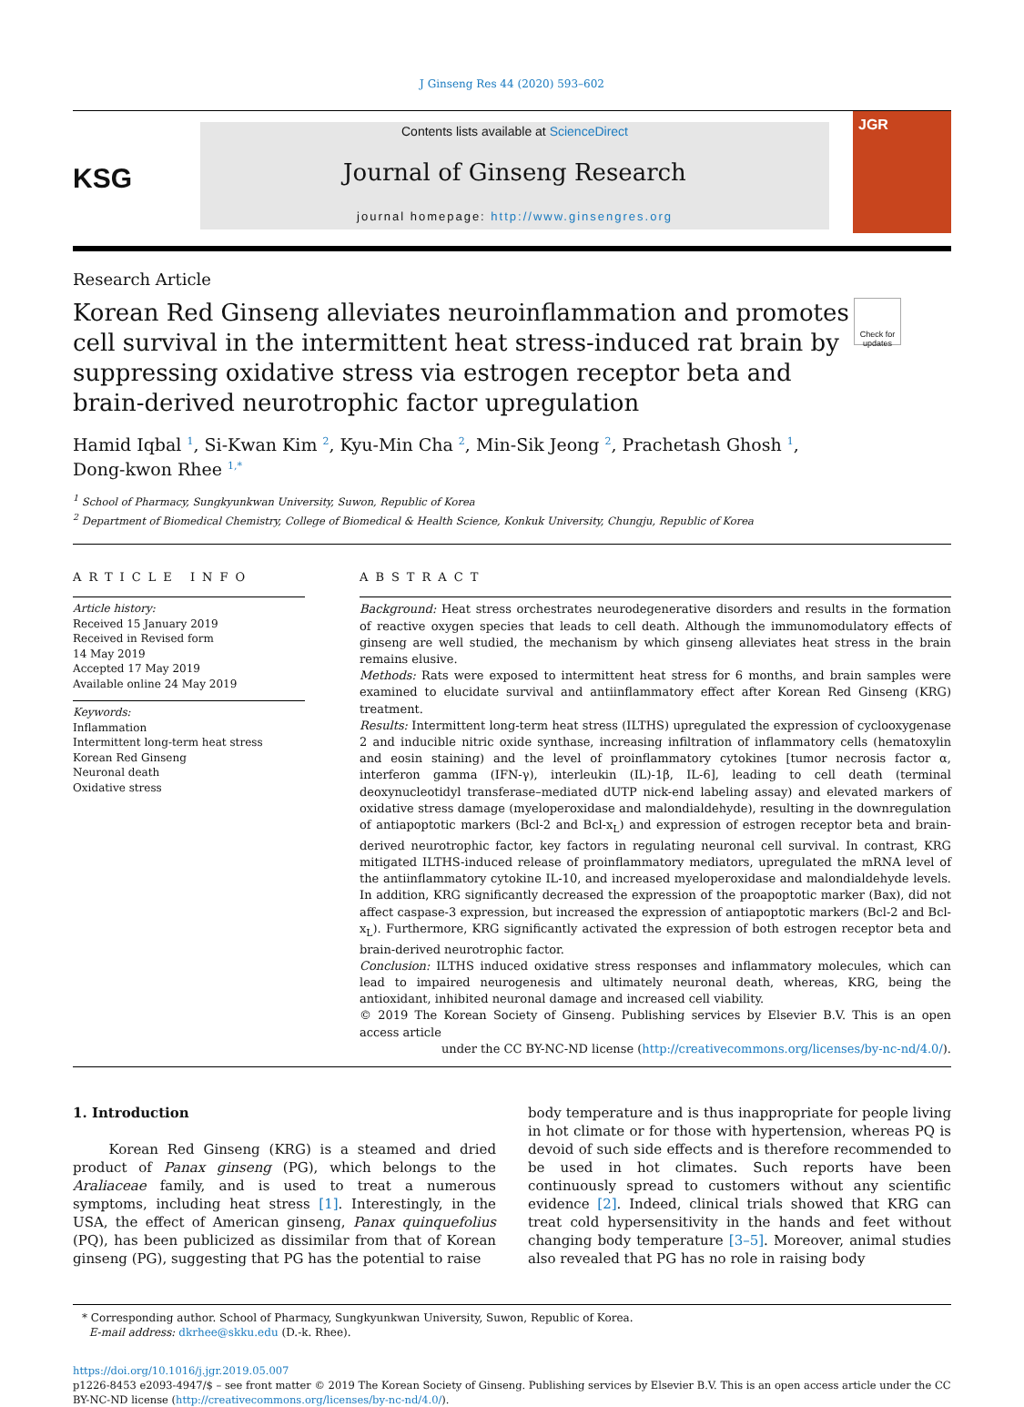J Ginseng Res 44 (2020) 593–602
KSG
Contents lists available at ScienceDirect
Journal of Ginseng Research
journal homepage: http://www.ginsengres.org
JGR
Research Article
Korean Red Ginseng alleviates neuroinflammation and promotes cell survival in the intermittent heat stress-induced rat brain by suppressing oxidative stress via estrogen receptor beta and brain-derived neurotrophic factor upregulation
Check for updates
Hamid Iqbal <sup>1</sup>, Si-Kwan Kim <sup>2</sup>, Kyu-Min Cha <sup>2</sup>, Min-Sik Jeong <sup>2</sup>, Prachetash Ghosh <sup>1</sup>,
Dong-kwon Rhee <sup>1,*</sup>
<sup>1</sup> School of Pharmacy, Sungkyunkwan University, Suwon, Republic of Korea
<sup>2</sup> Department of Biomedical Chemistry, College of Biomedical & Health Science, Konkuk University, Chungju, Republic of Korea
ARTICLE INFO
Article history:
Received 15 January 2019
Received in Revised form
14 May 2019
Accepted 17 May 2019
Available online 24 May 2019
Keywords:
Inflammation
Intermittent long-term heat stress
Korean Red Ginseng
Neuronal death
Oxidative stress
ABSTRACT
Background: Heat stress orchestrates neurodegenerative disorders and results in the formation of reactive oxygen species that leads to cell death. Although the immunomodulatory effects of ginseng are well studied, the mechanism by which ginseng alleviates heat stress in the brain remains elusive.
Methods: Rats were exposed to intermittent heat stress for 6 months, and brain samples were examined to elucidate survival and antiinflammatory effect after Korean Red Ginseng (KRG) treatment.
Results: Intermittent long-term heat stress (ILTHS) upregulated the expression of cyclooxygenase 2 and inducible nitric oxide synthase, increasing infiltration of inflammatory cells (hematoxylin and eosin staining) and the level of proinflammatory cytokines [tumor necrosis factor α, interferon gamma (IFN-γ), interleukin (IL)-1β, IL-6], leading to cell death (terminal deoxynucleotidyl transferase–mediated dUTP nick-end labeling assay) and elevated markers of oxidative stress damage (myeloperoxidase and malondialdehyde), resulting in the downregulation of antiapoptotic markers (Bcl-2 and Bcl-x<sub>L</sub>) and expression of estrogen receptor beta and brain-derived neurotrophic factor, key factors in regulating neuronal cell survival. In contrast, KRG mitigated ILTHS-induced release of proinflammatory mediators, upregulated the mRNA level of the antiinflammatory cytokine IL-10, and increased myeloperoxidase and malondialdehyde levels. In addition, KRG significantly decreased the expression of the proapoptotic marker (Bax), did not affect caspase-3 expression, but increased the expression of antiapoptotic markers (Bcl-2 and Bcl-x<sub>L</sub>). Furthermore, KRG significantly activated the expression of both estrogen receptor beta and brain-derived neurotrophic factor.
Conclusion: ILTHS induced oxidative stress responses and inflammatory molecules, which can lead to impaired neurogenesis and ultimately neuronal death, whereas, KRG, being the antioxidant, inhibited neuronal damage and increased cell viability.
© 2019 The Korean Society of Ginseng. Publishing services by Elsevier B.V. This is an open access article
under the CC BY-NC-ND license (http://creativecommons.org/licenses/by-nc-nd/4.0/).
1. Introduction
Korean Red Ginseng (KRG) is a steamed and dried product of Panax ginseng (PG), which belongs to the Araliaceae family, and is used to treat a numerous symptoms, including heat stress [1]. Interestingly, in the USA, the effect of American ginseng, Panax quinquefolius (PQ), has been publicized as dissimilar from that of Korean ginseng (PG), suggesting that PG has the potential to raise
body temperature and is thus inappropriate for people living in hot climate or for those with hypertension, whereas PQ is devoid of such side effects and is therefore recommended to be used in hot climates. Such reports have been continuously spread to customers without any scientific evidence [2]. Indeed, clinical trials showed that KRG can treat cold hypersensitivity in the hands and feet without changing body temperature [3–5]. Moreover, animal studies also revealed that PG has no role in raising body
* Corresponding author. School of Pharmacy, Sungkyunkwan University, Suwon, Republic of Korea.
E-mail address: dkrhee@skku.edu (D.-k. Rhee).
https://doi.org/10.1016/j.jgr.2019.05.007
p1226-8453 e2093-4947/$ – see front matter © 2019 The Korean Society of Ginseng. Publishing services by Elsevier B.V. This is an open access article under the CC BY-NC-ND license (http://creativecommons.org/licenses/by-nc-nd/4.0/).